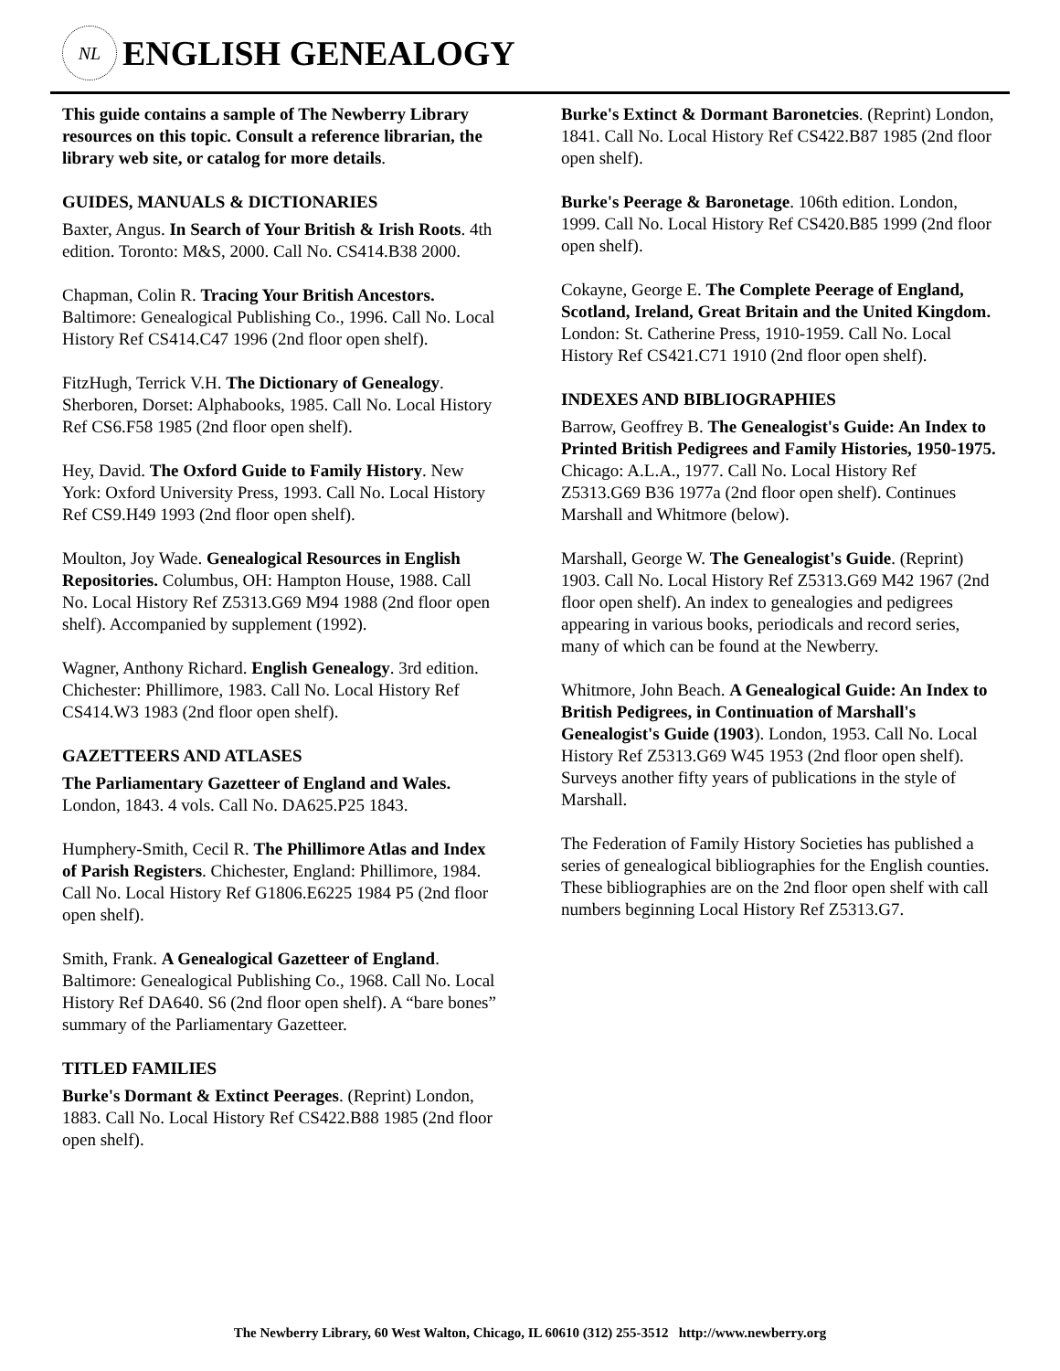NL
ENGLISH GENEALOGY
This guide contains a sample of The Newberry Library resources on this topic. Consult a reference librarian, the library web site, or catalog for more details.
GUIDES, MANUALS & DICTIONARIES
Baxter, Angus. In Search of Your British & Irish Roots. 4th edition. Toronto: M&S, 2000. Call No. CS414.B38 2000.
Chapman, Colin R. Tracing Your British Ancestors. Baltimore: Genealogical Publishing Co., 1996. Call No. Local History Ref CS414.C47 1996 (2nd floor open shelf).
FitzHugh, Terrick V.H. The Dictionary of Genealogy. Sherboren, Dorset: Alphabooks, 1985. Call No. Local History Ref CS6.F58 1985 (2nd floor open shelf).
Hey, David. The Oxford Guide to Family History. New York: Oxford University Press, 1993. Call No. Local History Ref CS9.H49 1993 (2nd floor open shelf).
Moulton, Joy Wade. Genealogical Resources in English Repositories. Columbus, OH: Hampton House, 1988. Call No. Local History Ref Z5313.G69 M94 1988 (2nd floor open shelf). Accompanied by supplement (1992).
Wagner, Anthony Richard. English Genealogy. 3rd edition. Chichester: Phillimore, 1983. Call No. Local History Ref CS414.W3 1983 (2nd floor open shelf).
GAZETTEERS AND ATLASES
The Parliamentary Gazetteer of England and Wales. London, 1843. 4 vols. Call No. DA625.P25 1843.
Humphery-Smith, Cecil R. The Phillimore Atlas and Index of Parish Registers. Chichester, England: Phillimore, 1984. Call No. Local History Ref G1806.E6225 1984 P5 (2nd floor open shelf).
Smith, Frank. A Genealogical Gazetteer of England. Baltimore: Genealogical Publishing Co., 1968. Call No. Local History Ref DA640. S6 (2nd floor open shelf). A “bare bones” summary of the Parliamentary Gazetteer.
TITLED FAMILIES
Burke's Dormant & Extinct Peerages. (Reprint) London, 1883. Call No. Local History Ref CS422.B88 1985 (2nd floor open shelf).
Burke's Extinct & Dormant Baronetcies. (Reprint) London, 1841. Call No. Local History Ref CS422.B87 1985 (2nd floor open shelf).
Burke's Peerage & Baronetage. 106th edition. London, 1999. Call No. Local History Ref CS420.B85 1999 (2nd floor open shelf).
Cokayne, George E. The Complete Peerage of England, Scotland, Ireland, Great Britain and the United Kingdom. London: St. Catherine Press, 1910-1959. Call No. Local History Ref CS421.C71 1910 (2nd floor open shelf).
INDEXES AND BIBLIOGRAPHIES
Barrow, Geoffrey B. The Genealogist's Guide: An Index to Printed British Pedigrees and Family Histories, 1950-1975. Chicago: A.L.A., 1977. Call No. Local History Ref Z5313.G69 B36 1977a (2nd floor open shelf). Continues Marshall and Whitmore (below).
Marshall, George W. The Genealogist's Guide. (Reprint) 1903. Call No. Local History Ref Z5313.G69 M42 1967 (2nd floor open shelf). An index to genealogies and pedigrees appearing in various books, periodicals and record series, many of which can be found at the Newberry.
Whitmore, John Beach. A Genealogical Guide: An Index to British Pedigrees, in Continuation of Marshall's Genealogist's Guide (1903). London, 1953. Call No. Local History Ref Z5313.G69 W45 1953 (2nd floor open shelf). Surveys another fifty years of publications in the style of Marshall.
The Federation of Family History Societies has published a series of genealogical bibliographies for the English counties. These bibliographies are on the 2nd floor open shelf with call numbers beginning Local History Ref Z5313.G7.
The Newberry Library, 60 West Walton, Chicago, IL 60610 (312) 255-3512 http://www.newberry.org